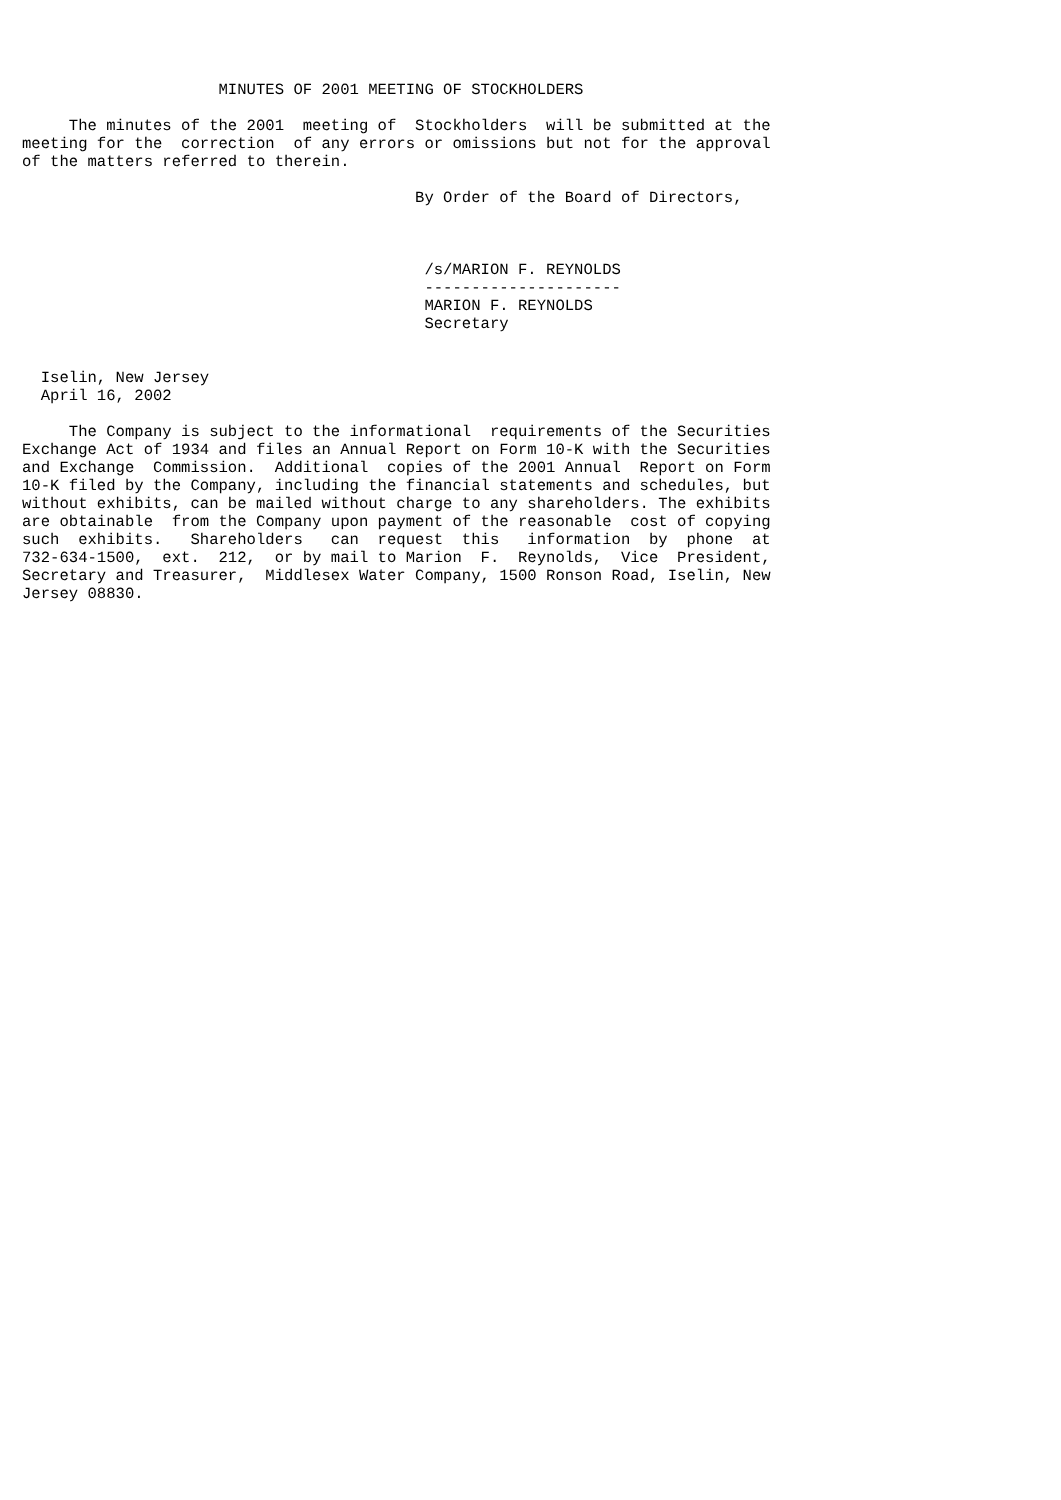MINUTES OF 2001 MEETING OF STOCKHOLDERS

     The minutes of the 2001  meeting of  Stockholders  will be submitted at the
meeting for the  correction  of any errors or omissions but not for the approval
of the matters referred to therein.

                                          By Order of the Board of Directors,



                                           /s/MARION F. REYNOLDS
                                           ---------------------
                                           MARION F. REYNOLDS
                                           Secretary


  Iselin, New Jersey
  April 16, 2002

     The Company is subject to the informational  requirements of the Securities
Exchange Act of 1934 and files an Annual Report on Form 10-K with the Securities
and Exchange  Commission.  Additional  copies of the 2001 Annual  Report on Form
10-K filed by the Company, including the financial statements and schedules, but
without exhibits, can be mailed without charge to any shareholders. The exhibits
are obtainable  from the Company upon payment of the reasonable  cost of copying
such  exhibits.   Shareholders   can  request  this   information  by  phone  at
732-634-1500,  ext.  212,  or by mail to Marion  F.  Reynolds,  Vice  President,
Secretary and Treasurer,  Middlesex Water Company, 1500 Ronson Road, Iselin, New
Jersey 08830.